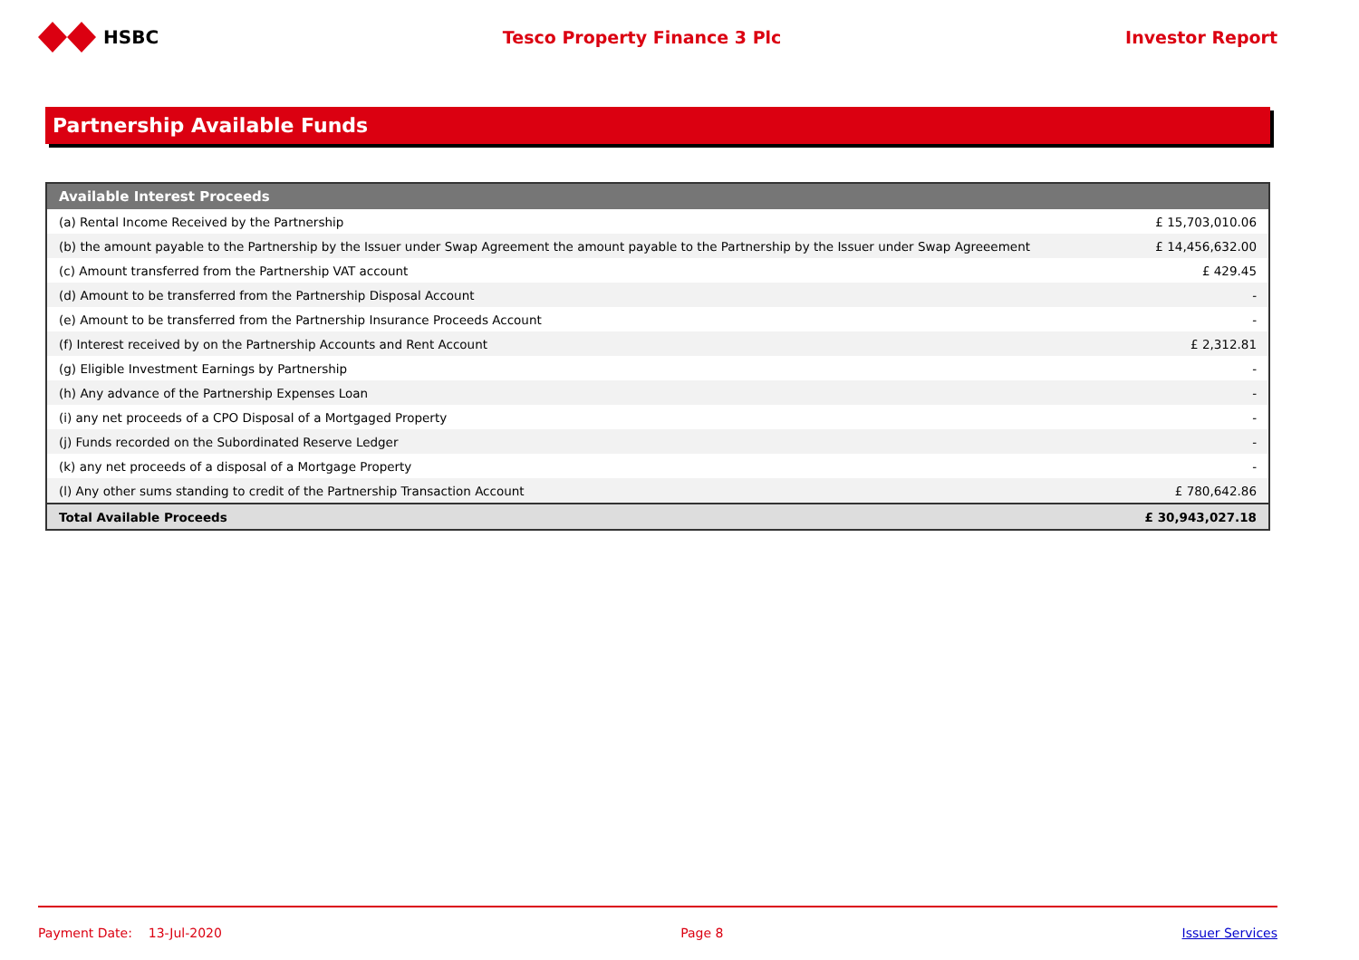HSBC Tesco Property Finance 3 Plc Investor Report
Partnership Available Funds
| Available Interest Proceeds | |
| --- | --- |
| (a) Rental Income Received by the Partnership | £ 15,703,010.06 |
| (b) the amount payable to the Partnership by the Issuer under Swap Agreement the amount payable to the Partnership by the Issuer under Swap Agreeement | £ 14,456,632.00 |
| (c) Amount transferred from the Partnership VAT account | £ 429.45 |
| (d) Amount to be transferred from the Partnership Disposal Account | - |
| (e) Amount to be transferred from the Partnership Insurance Proceeds Account | - |
| (f) Interest received by on the Partnership Accounts and Rent Account | £ 2,312.81 |
| (g) Eligible Investment Earnings by Partnership | - |
| (h) Any advance of the Partnership Expenses Loan | - |
| (i) any net proceeds of a CPO Disposal of a Mortgaged Property | - |
| (j) Funds recorded on the Subordinated Reserve Ledger | - |
| (k) any net proceeds of a disposal of a Mortgage Property | - |
| (l) Any other sums standing to credit of the Partnership Transaction Account | £ 780,642.86 |
| Total Available Proceeds | £ 30,943,027.18 |
Payment Date: 13-Jul-2020 Page 8 Issuer Services